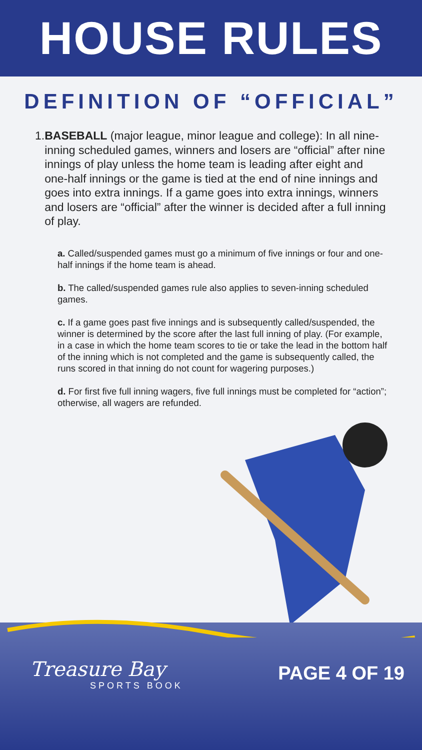HOUSE RULES
DEFINITION OF “OFFICIAL”
1. BASEBALL (major league, minor league and college): In all nine-inning scheduled games, winners and losers are “official” after nine innings of play unless the home team is leading after eight and one-half innings or the game is tied at the end of nine innings and goes into extra innings. If a game goes into extra innings, winners and losers are “official” after the winner is decided after a full inning of play.
a. Called/suspended games must go a minimum of five innings or four and one-half innings if the home team is ahead.
b. The called/suspended games rule also applies to seven-inning scheduled games.
c. If a game goes past five innings and is subsequently called/suspended, the winner is determined by the score after the last full inning of play. (For example, in a case in which the home team scores to tie or take the lead in the bottom half of the inning which is not completed and the game is subsequently called, the runs scored in that inning do not count for wagering purposes.)
d. For first five full inning wagers, five full innings must be completed for “action”; otherwise, all wagers are refunded.
Treasure Bay
SPORTS BOOK
PAGE 4 OF 19